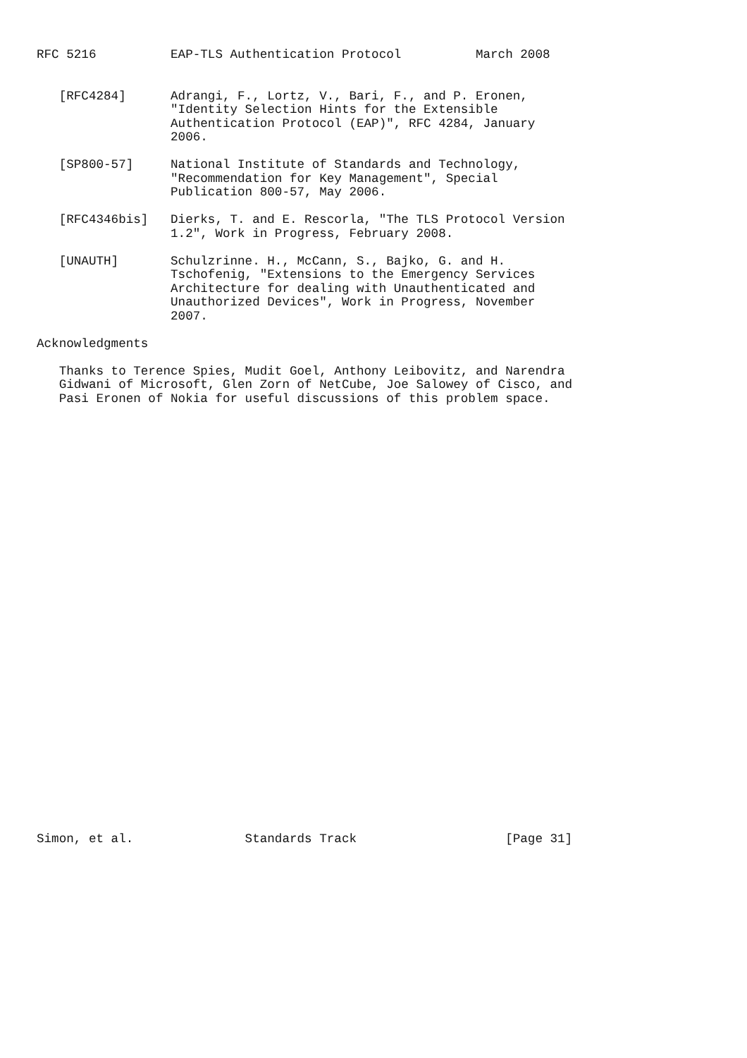RFC 5216          EAP-TLS Authentication Protocol          March 2008


   [RFC4284]      Adrangi, F., Lortz, V., Bari, F., and P. Eronen,
                  "Identity Selection Hints for the Extensible
                  Authentication Protocol (EAP)", RFC 4284, January
                  2006.

   [SP800-57]     National Institute of Standards and Technology,
                  "Recommendation for Key Management", Special
                  Publication 800-57, May 2006.

   [RFC4346bis]   Dierks, T. and E. Rescorla, "The TLS Protocol Version
                  1.2", Work in Progress, February 2008.

   [UNAUTH]       Schulzrinne. H., McCann, S., Bajko, G. and H.
                  Tschofenig, "Extensions to the Emergency Services
                  Architecture for dealing with Unauthenticated and
                  Unauthorized Devices", Work in Progress, November
                  2007.

Acknowledgments

   Thanks to Terence Spies, Mudit Goel, Anthony Leibovitz, and Narendra
   Gidwani of Microsoft, Glen Zorn of NetCube, Joe Salowey of Cisco, and
   Pasi Eronen of Nokia for useful discussions of this problem space.































Simon, et al.               Standards Track                    [Page 31]